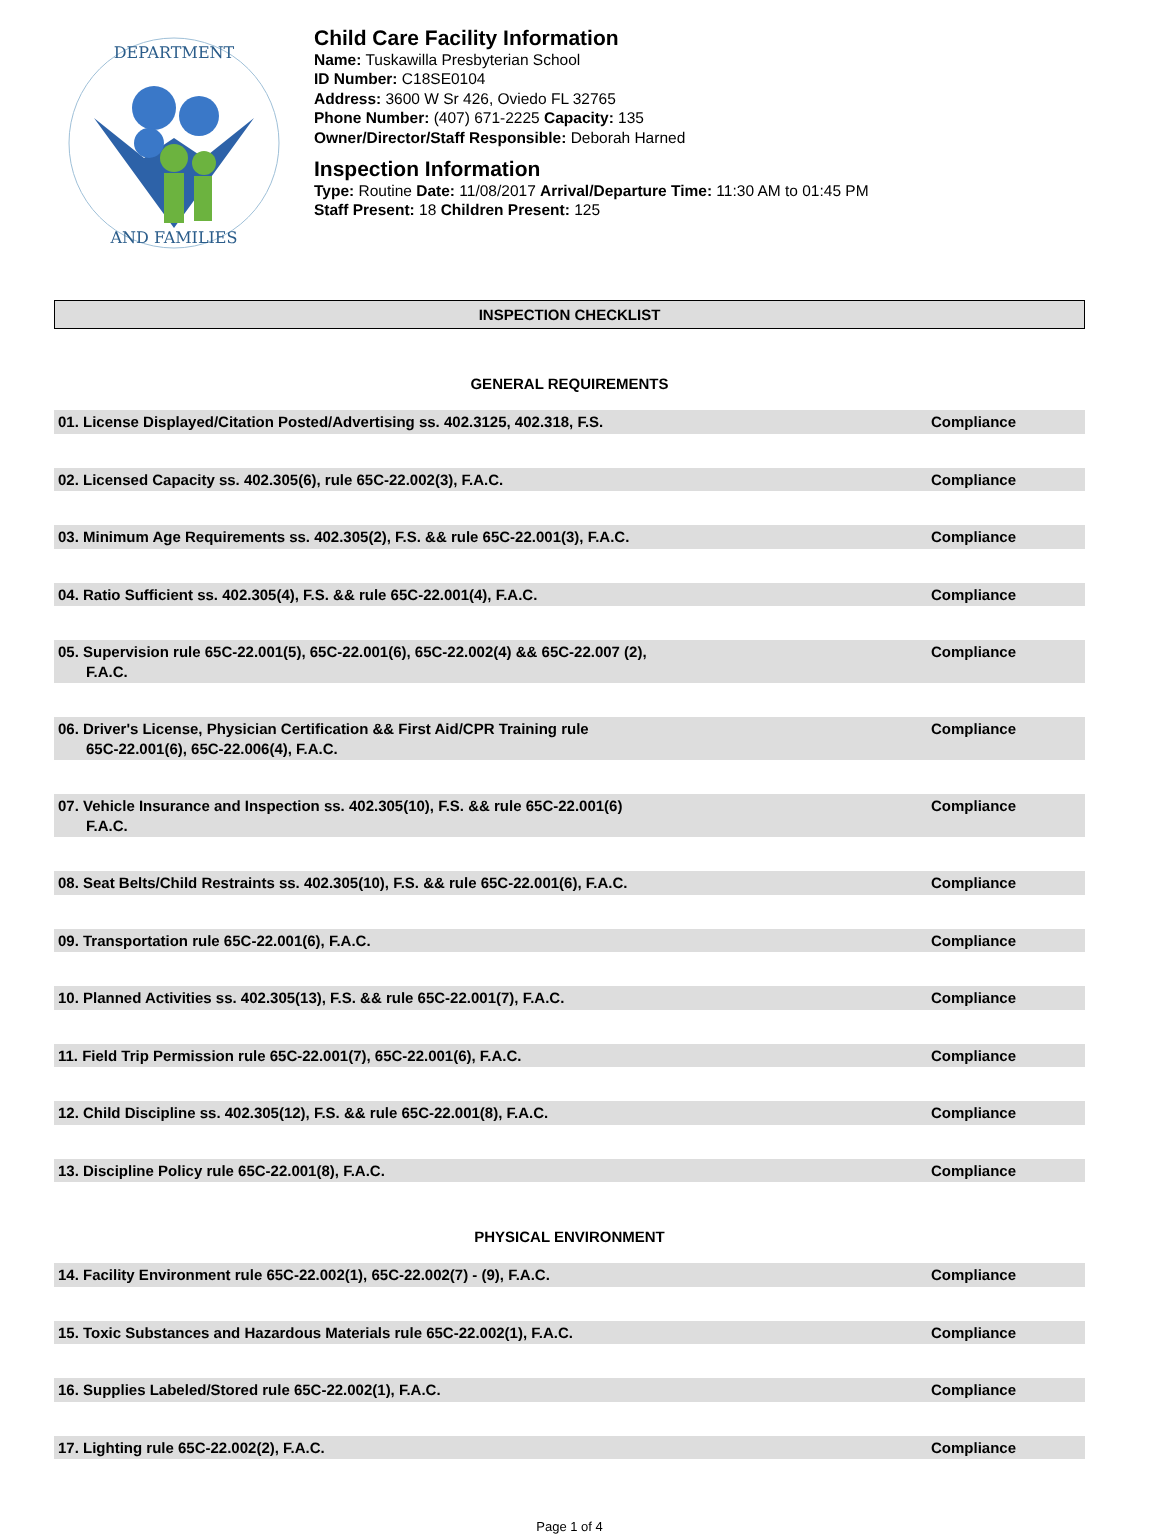DEPARTMENT
AND FAMILIES
Child Care Facility Information
Name: Tuskawilla Presbyterian School
ID Number: C18SE0104
Address: 3600 W Sr 426, Oviedo FL 32765
Phone Number: (407) 671-2225 Capacity: 135
Owner/Director/Staff Responsible: Deborah Harned
Inspection Information
Type: Routine Date: 11/08/2017 Arrival/Departure Time: 11:30 AM to 01:45 PM
Staff Present: 18 Children Present: 125
INSPECTION CHECKLIST
GENERAL REQUIREMENTS
| 01. License Displayed/Citation Posted/Advertising ss. 402.3125, 402.318, F.S. | Compliance |
| 02. Licensed Capacity ss. 402.305(6), rule 65C-22.002(3), F.A.C. | Compliance |
| 03. Minimum Age Requirements ss. 402.305(2), F.S. && rule 65C-22.001(3), F.A.C. | Compliance |
| 04. Ratio Sufficient ss. 402.305(4), F.S. && rule 65C-22.001(4), F.A.C. | Compliance |
| 05. Supervision rule 65C-22.001(5), 65C-22.001(6), 65C-22.002(4) && 65C-22.007 (2), F.A.C. | Compliance |
| 06. Driver's License, Physician Certification && First Aid/CPR Training rule 65C-22.001(6), 65C-22.006(4), F.A.C. | Compliance |
| 07. Vehicle Insurance and Inspection ss. 402.305(10), F.S. && rule 65C-22.001(6) F.A.C. | Compliance |
| 08. Seat Belts/Child Restraints ss. 402.305(10), F.S. && rule 65C-22.001(6), F.A.C. | Compliance |
| 09. Transportation rule 65C-22.001(6), F.A.C. | Compliance |
| 10. Planned Activities ss. 402.305(13), F.S. && rule 65C-22.001(7), F.A.C. | Compliance |
| 11. Field Trip Permission rule 65C-22.001(7), 65C-22.001(6), F.A.C. | Compliance |
| 12. Child Discipline ss. 402.305(12), F.S. && rule 65C-22.001(8), F.A.C. | Compliance |
| 13. Discipline Policy rule 65C-22.001(8), F.A.C. | Compliance |
PHYSICAL ENVIRONMENT
| 14. Facility Environment rule 65C-22.002(1), 65C-22.002(7) - (9), F.A.C. | Compliance |
| 15. Toxic Substances and Hazardous Materials rule 65C-22.002(1), F.A.C. | Compliance |
| 16. Supplies Labeled/Stored rule 65C-22.002(1), F.A.C. | Compliance |
| 17. Lighting rule 65C-22.002(2), F.A.C. | Compliance |
Page 1 of 4